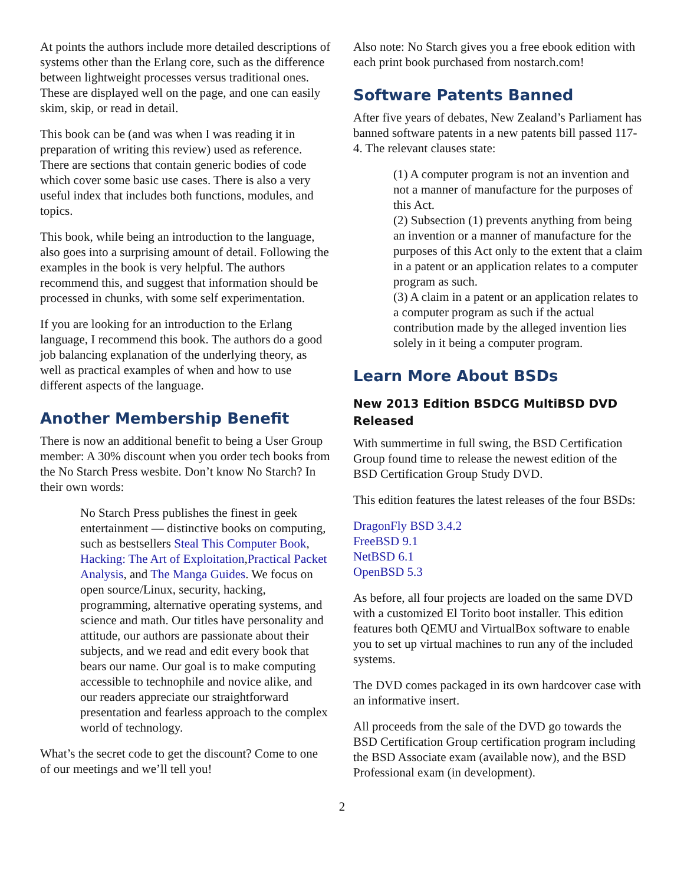At points the authors include more detailed descriptions of systems other than the Erlang core, such as the difference between lightweight processes versus traditional ones. These are displayed well on the page, and one can easily skim, skip, or read in detail.
This book can be (and was when I was reading it in preparation of writing this review) used as reference. There are sections that contain generic bodies of code which cover some basic use cases. There is also a very useful index that includes both functions, modules, and topics.
This book, while being an introduction to the language, also goes into a surprising amount of detail. Following the examples in the book is very helpful. The authors recommend this, and suggest that information should be processed in chunks, with some self experimentation.
If you are looking for an introduction to the Erlang language, I recommend this book. The authors do a good job balancing explanation of the underlying theory, as well as practical examples of when and how to use different aspects of the language.
Another Membership Benefit
There is now an additional benefit to being a User Group member: A 30% discount when you order tech books from the No Starch Press wesbite. Don’t know No Starch? In their own words:
No Starch Press publishes the finest in geek entertainment — distinctive books on computing, such as bestsellers Steal This Computer Book, Hacking: The Art of Exploitation,Practical Packet Analysis, and The Manga Guides. We focus on open source/Linux, security, hacking, programming, alternative operating systems, and science and math. Our titles have personality and attitude, our authors are passionate about their subjects, and we read and edit every book that bears our name. Our goal is to make computing accessible to technophile and novice alike, and our readers appreciate our straightforward presentation and fearless approach to the complex world of technology.
What’s the secret code to get the discount? Come to one of our meetings and we’ll tell you!
Also note: No Starch gives you a free ebook edition with each print book purchased from nostarch.com!
Software Patents Banned
After five years of debates, New Zealand’s Parliament has banned software patents in a new patents bill passed 117-4. The relevant clauses state:
(1) A computer program is not an invention and not a manner of manufacture for the purposes of this Act.
(2) Subsection (1) prevents anything from being an invention or a manner of manufacture for the purposes of this Act only to the extent that a claim in a patent or an application relates to a computer program as such.
(3) A claim in a patent or an application relates to a computer program as such if the actual contribution made by the alleged invention lies solely in it being a computer program.
Learn More About BSDs
New 2013 Edition BSDCG MultiBSD DVD Released
With summertime in full swing, the BSD Certification Group found time to release the newest edition of the BSD Certification Group Study DVD.
This edition features the latest releases of the four BSDs:
DragonFly BSD 3.4.2
FreeBSD 9.1
NetBSD 6.1
OpenBSD 5.3
As before, all four projects are loaded on the same DVD with a customized El Torito boot installer. This edition features both QEMU and VirtualBox software to enable you to set up virtual machines to run any of the included systems.
The DVD comes packaged in its own hardcover case with an informative insert.
All proceeds from the sale of the DVD go towards the BSD Certification Group certification program including the BSD Associate exam (available now), and the BSD Professional exam (in development).
2